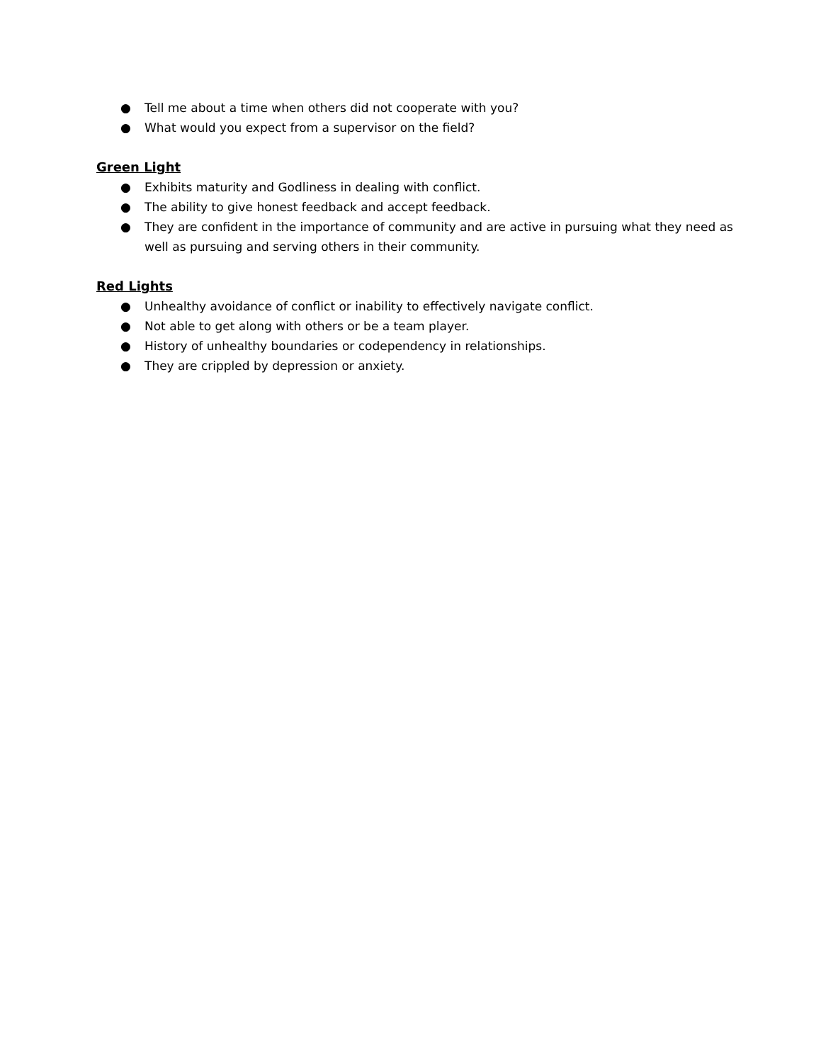● Tell me about a time when others did not cooperate with you?
● What would you expect from a supervisor on the field?
Green Light
● Exhibits maturity and Godliness in dealing with conflict.
● The ability to give honest feedback and accept feedback.
● They are confident in the importance of community and are active in pursuing what they need as well as pursuing and serving others in their community.
Red Lights
● Unhealthy avoidance of conflict or inability to effectively navigate conflict.
● Not able to get along with others or be a team player.
● History of unhealthy boundaries or codependency in relationships.
● They are crippled by depression or anxiety.